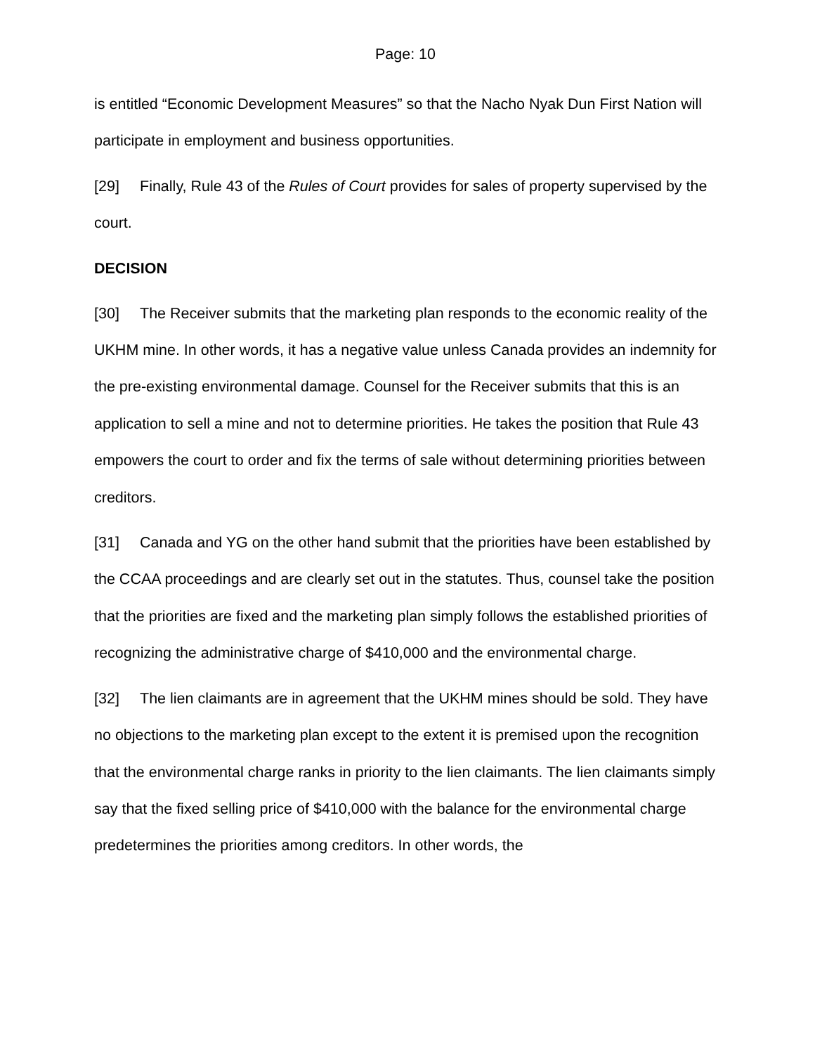Page: 10
is entitled “Economic Development Measures” so that the Nacho Nyak Dun First Nation will participate in employment and business opportunities.
[29] Finally, Rule 43 of the Rules of Court provides for sales of property supervised by the court.
DECISION
[30] The Receiver submits that the marketing plan responds to the economic reality of the UKHM mine. In other words, it has a negative value unless Canada provides an indemnity for the pre-existing environmental damage. Counsel for the Receiver submits that this is an application to sell a mine and not to determine priorities. He takes the position that Rule 43 empowers the court to order and fix the terms of sale without determining priorities between creditors.
[31] Canada and YG on the other hand submit that the priorities have been established by the CCAA proceedings and are clearly set out in the statutes. Thus, counsel take the position that the priorities are fixed and the marketing plan simply follows the established priorities of recognizing the administrative charge of $410,000 and the environmental charge.
[32] The lien claimants are in agreement that the UKHM mines should be sold. They have no objections to the marketing plan except to the extent it is premised upon the recognition that the environmental charge ranks in priority to the lien claimants. The lien claimants simply say that the fixed selling price of $410,000 with the balance for the environmental charge predetermines the priorities among creditors. In other words, the